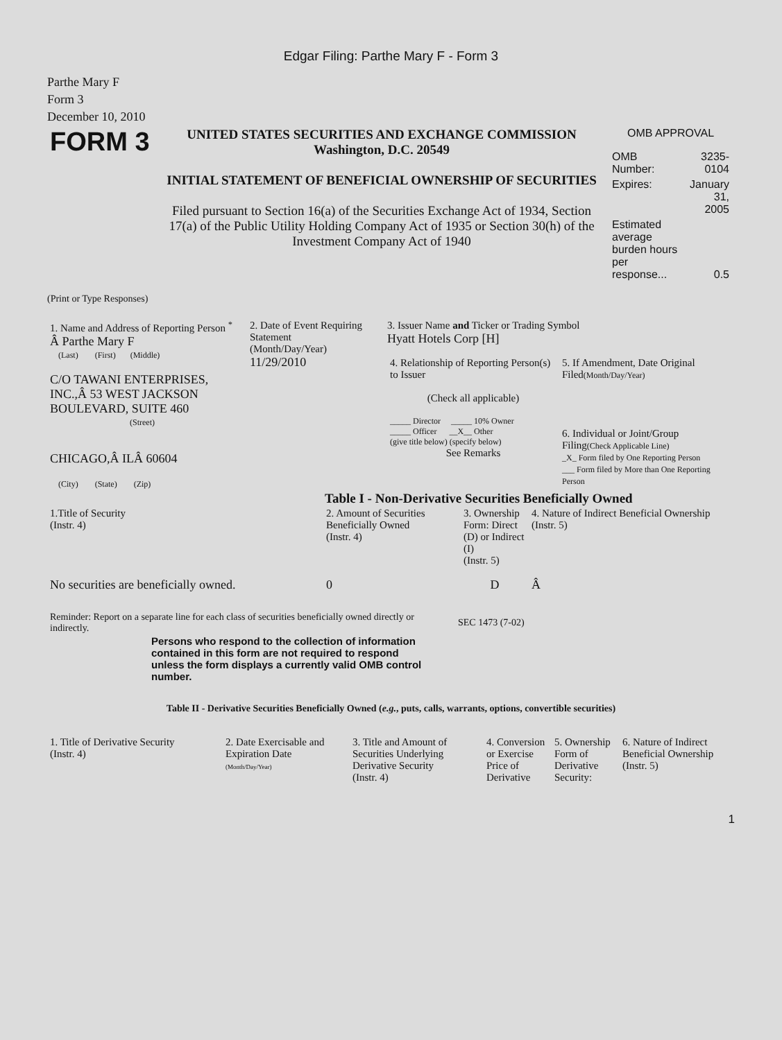Edgar Filing: Parthe Mary F - Form 3
Parthe Mary F
Form 3
December 10, 2010
| FORM 3 | UNITED STATES SECURITIES AND EXCHANGE COMMISSION Washington, D.C. 20549 INITIAL STATEMENT OF BENEFICIAL OWNERSHIP OF SECURITIES Filed pursuant to Section 16(a) of the Securities Exchange Act of 1934, Section 17(a) of the Public Utility Holding Company Act of 1935 or Section 30(h) of the Investment Company Act of 1940 | OMB APPROVAL / OMB Number: / 3235-0104 / / Expires: / January 31, 2005 / / Estimated average burden hours per response... / 0.5 / |
(Print or Type Responses)
| 1. Name and Address of Reporting Person <sup>*</sup> Â Parthe Mary F (Last) (First) (Middle) C/O TAWANI ENTERPRISES, INC.,Â 53 WEST JACKSON BOULEVARD, SUITE 460 (Street) CHICAGO,Â ILÂ 60604 (City) (State) (Zip) | 2. Date of Event Requiring Statement (Month/Day/Year) 11/29/2010 | 3. Issuer Name and Ticker or Trading Symbol Hyatt Hotels Corp [H] / 4. Relationship of Reporting Person(s) to Issuer (Check all applicable) _____ Director _____ 10% Owner _____ Officer __X__ Other (give title below) (specify below) See Remarks / 5. If Amendment, Date Original Filed (Month/Day/Year) 6. Individual or Joint/Group Filing (Check Applicable Line) _X_ Form filed by One Reporting Person ___ Form filed by More than One Reporting Person / |
Table I - Non-Derivative Securities Beneficially Owned
| 1.Title of Security (Instr. 4) | 2. Amount of Securities Beneficially Owned (Instr. 4) | 3. Ownership Form: Direct (D) or Indirect (I) (Instr. 5) | 4. Nature of Indirect Beneficial Ownership (Instr. 5) |
| --- | --- | --- | --- |
| No securities are beneficially owned. | 0 | D | Â |
| Reminder: Report on a separate line for each class of securities beneficially owned directly or indirectly. | SEC 1473 (7-02) |
Persons who respond to the collection of information contained in this form are not required to respond unless the form displays a currently valid OMB control number.
Table II - Derivative Securities Beneficially Owned (e.g., puts, calls, warrants, options, convertible securities)
| 1. Title of Derivative Security (Instr. 4) | 2. Date Exercisable and Expiration Date (Month/Day/Year) | 3. Title and Amount of Securities Underlying Derivative Security (Instr. 4) | 4. Conversion or Exercise Price of Derivative | 5. Ownership Form of Derivative Security: | 6. Nature of Indirect Beneficial Ownership (Instr. 5) |
| --- | --- | --- | --- | --- | --- |
1